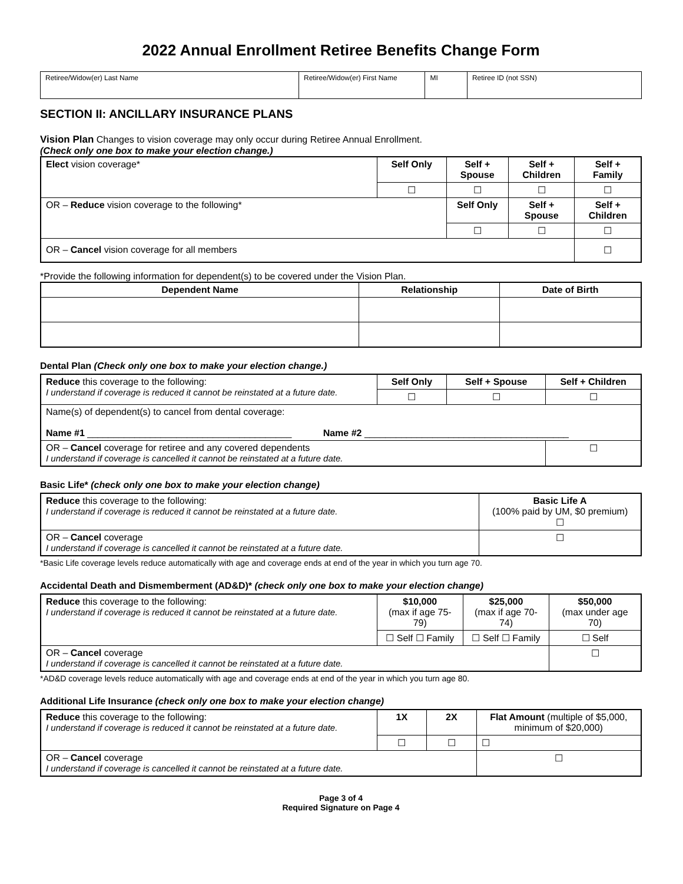2022 Annual Enrollment Retiree Benefits Change Form
| Retiree/Widow(er) Last Name | Retiree/Widow(er) First Name | MI | Retiree ID (not SSN) |
SECTION II: ANCILLARY INSURANCE PLANS
Vision Plan Changes to vision coverage may only occur during Retiree Annual Enrollment.
(Check only one box to make your election change.)
| Elect vision coverage* | Self Only | Self + Spouse | Self + Children | Self + Family |
| | ☐ | ☐ | ☐ | ☐ |
| OR – Reduce vision coverage to the following* | | Self Only | Self + Spouse | Self + Children |
| | | ☐ | ☐ | ☐ |
| OR – Cancel vision coverage for all members | | | | ☐ |
*Provide the following information for dependent(s) to be covered under the Vision Plan.
| Dependent Name | Relationship | Date of Birth |
| --- | --- | --- |
Dental Plan (Check only one box to make your election change.)
| Reduce this coverage to the following: I understand if coverage is reduced it cannot be reinstated at a future date. | Self Only | Self + Spouse | Self + Children |
| | ☐ | ☐ | ☐ |
| Name(s) of dependent(s) to cancel from dental coverage: Name #1 _______________________________________ Name #2 _______________________________________ | | | |
| OR – Cancel coverage for retiree and any covered dependents I understand if coverage is cancelled it cannot be reinstated at a future date. | | | ☐ |
Basic Life* (check only one box to make your election change)
| Reduce this coverage to the following: I understand if coverage is reduced it cannot be reinstated at a future date. | Basic Life A (100% paid by UM, $0 premium) ☐ |
| OR – Cancel coverage I understand if coverage is cancelled it cannot be reinstated at a future date. | ☐ |
*Basic Life coverage levels reduce automatically with age and coverage ends at end of the year in which you turn age 70.
Accidental Death and Dismemberment (AD&D)* (check only one box to make your election change)
| Reduce this coverage to the following: I understand if coverage is reduced it cannot be reinstated at a future date. | $10,000 (max if age 75-79) | $25,000 (max if age 70-74) | $50,000 (max under age 70) |
| | ☐ Self ☐ Family | ☐ Self ☐ Family | ☐ Self |
| OR – Cancel coverage I understand if coverage is cancelled it cannot be reinstated at a future date. | | | ☐ |
*AD&D coverage levels reduce automatically with age and coverage ends at end of the year in which you turn age 80.
Additional Life Insurance (check only one box to make your election change)
| Reduce this coverage to the following: I understand if coverage is reduced it cannot be reinstated at a future date. | 1X | 2X | Flat Amount (multiple of $5,000, minimum of $20,000) |
| | ☐ | ☐ | ☐ |
| OR – Cancel coverage I understand if coverage is cancelled it cannot be reinstated at a future date. | | | ☐ |
Page 3 of 4
Required Signature on Page 4